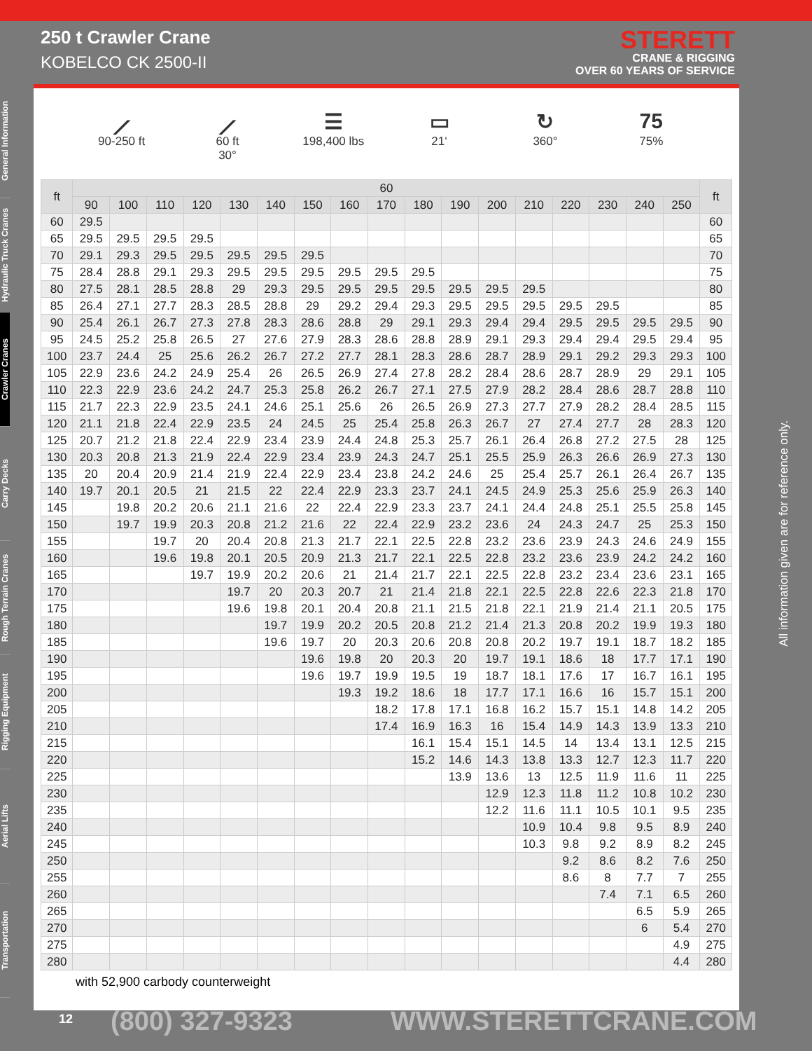250 t Crawler Crane
KOBELCO CK 2500-II
STERETT
CRANE & RIGGING
OVER 60 YEARS OF SERVICE
General Information
Hydraulic Truck Cranes
Crawler Cranes
Carry Decks
Rough Terrain Cranes
Rigging Equipment
Aerial Lifts
Transportation
⟋
90-250 ft
⟋
60 ft
30°
☰
198,400 lbs
▭
21‘
↻
360°
75
75%
| ft | 60 | | | | | | | | | | | | | | | | | ft |
| --- | --- | --- | --- | --- | --- | --- | --- | --- | --- | --- | --- | --- | --- | --- | --- | --- | --- | --- |
| | 90 | 100 | 110 | 120 | 130 | 140 | 150 | 160 | 170 | 180 | 190 | 200 | 210 | 220 | 230 | 240 | 250 | |
| 60 | 29.5 | | | | | | | | | | | | | | | | | 60 |
| 65 | 29.5 | 29.5 | 29.5 | 29.5 | | | | | | | | | | | | | | 65 |
| 70 | 29.1 | 29.3 | 29.5 | 29.5 | 29.5 | 29.5 | 29.5 | | | | | | | | | | | 70 |
| 75 | 28.4 | 28.8 | 29.1 | 29.3 | 29.5 | 29.5 | 29.5 | 29.5 | 29.5 | 29.5 | | | | | | | | 75 |
| 80 | 27.5 | 28.1 | 28.5 | 28.8 | 29 | 29.3 | 29.5 | 29.5 | 29.5 | 29.5 | 29.5 | 29.5 | 29.5 | | | | | 80 |
| 85 | 26.4 | 27.1 | 27.7 | 28.3 | 28.5 | 28.8 | 29 | 29.2 | 29.4 | 29.3 | 29.5 | 29.5 | 29.5 | 29.5 | 29.5 | | | 85 |
| 90 | 25.4 | 26.1 | 26.7 | 27.3 | 27.8 | 28.3 | 28.6 | 28.8 | 29 | 29.1 | 29.3 | 29.4 | 29.4 | 29.5 | 29.5 | 29.5 | 29.5 | 90 |
| 95 | 24.5 | 25.2 | 25.8 | 26.5 | 27 | 27.6 | 27.9 | 28.3 | 28.6 | 28.8 | 28.9 | 29.1 | 29.3 | 29.4 | 29.4 | 29.5 | 29.4 | 95 |
| 100 | 23.7 | 24.4 | 25 | 25.6 | 26.2 | 26.7 | 27.2 | 27.7 | 28.1 | 28.3 | 28.6 | 28.7 | 28.9 | 29.1 | 29.2 | 29.3 | 29.3 | 100 |
| 105 | 22.9 | 23.6 | 24.2 | 24.9 | 25.4 | 26 | 26.5 | 26.9 | 27.4 | 27.8 | 28.2 | 28.4 | 28.6 | 28.7 | 28.9 | 29 | 29.1 | 105 |
| 110 | 22.3 | 22.9 | 23.6 | 24.2 | 24.7 | 25.3 | 25.8 | 26.2 | 26.7 | 27.1 | 27.5 | 27.9 | 28.2 | 28.4 | 28.6 | 28.7 | 28.8 | 110 |
| 115 | 21.7 | 22.3 | 22.9 | 23.5 | 24.1 | 24.6 | 25.1 | 25.6 | 26 | 26.5 | 26.9 | 27.3 | 27.7 | 27.9 | 28.2 | 28.4 | 28.5 | 115 |
| 120 | 21.1 | 21.8 | 22.4 | 22.9 | 23.5 | 24 | 24.5 | 25 | 25.4 | 25.8 | 26.3 | 26.7 | 27 | 27.4 | 27.7 | 28 | 28.3 | 120 |
| 125 | 20.7 | 21.2 | 21.8 | 22.4 | 22.9 | 23.4 | 23.9 | 24.4 | 24.8 | 25.3 | 25.7 | 26.1 | 26.4 | 26.8 | 27.2 | 27.5 | 28 | 125 |
| 130 | 20.3 | 20.8 | 21.3 | 21.9 | 22.4 | 22.9 | 23.4 | 23.9 | 24.3 | 24.7 | 25.1 | 25.5 | 25.9 | 26.3 | 26.6 | 26.9 | 27.3 | 130 |
| 135 | 20 | 20.4 | 20.9 | 21.4 | 21.9 | 22.4 | 22.9 | 23.4 | 23.8 | 24.2 | 24.6 | 25 | 25.4 | 25.7 | 26.1 | 26.4 | 26.7 | 135 |
| 140 | 19.7 | 20.1 | 20.5 | 21 | 21.5 | 22 | 22.4 | 22.9 | 23.3 | 23.7 | 24.1 | 24.5 | 24.9 | 25.3 | 25.6 | 25.9 | 26.3 | 140 |
| 145 | | 19.8 | 20.2 | 20.6 | 21.1 | 21.6 | 22 | 22.4 | 22.9 | 23.3 | 23.7 | 24.1 | 24.4 | 24.8 | 25.1 | 25.5 | 25.8 | 145 |
| 150 | | 19.7 | 19.9 | 20.3 | 20.8 | 21.2 | 21.6 | 22 | 22.4 | 22.9 | 23.2 | 23.6 | 24 | 24.3 | 24.7 | 25 | 25.3 | 150 |
| 155 | | | 19.7 | 20 | 20.4 | 20.8 | 21.3 | 21.7 | 22.1 | 22.5 | 22.8 | 23.2 | 23.6 | 23.9 | 24.3 | 24.6 | 24.9 | 155 |
| 160 | | | 19.6 | 19.8 | 20.1 | 20.5 | 20.9 | 21.3 | 21.7 | 22.1 | 22.5 | 22.8 | 23.2 | 23.6 | 23.9 | 24.2 | 24.2 | 160 |
| 165 | | | | 19.7 | 19.9 | 20.2 | 20.6 | 21 | 21.4 | 21.7 | 22.1 | 22.5 | 22.8 | 23.2 | 23.4 | 23.6 | 23.1 | 165 |
| 170 | | | | | 19.7 | 20 | 20.3 | 20.7 | 21 | 21.4 | 21.8 | 22.1 | 22.5 | 22.8 | 22.6 | 22.3 | 21.8 | 170 |
| 175 | | | | | 19.6 | 19.8 | 20.1 | 20.4 | 20.8 | 21.1 | 21.5 | 21.8 | 22.1 | 21.9 | 21.4 | 21.1 | 20.5 | 175 |
| 180 | | | | | | 19.7 | 19.9 | 20.2 | 20.5 | 20.8 | 21.2 | 21.4 | 21.3 | 20.8 | 20.2 | 19.9 | 19.3 | 180 |
| 185 | | | | | | 19.6 | 19.7 | 20 | 20.3 | 20.6 | 20.8 | 20.8 | 20.2 | 19.7 | 19.1 | 18.7 | 18.2 | 185 |
| 190 | | | | | | | 19.6 | 19.8 | 20 | 20.3 | 20 | 19.7 | 19.1 | 18.6 | 18 | 17.7 | 17.1 | 190 |
| 195 | | | | | | | 19.6 | 19.7 | 19.9 | 19.5 | 19 | 18.7 | 18.1 | 17.6 | 17 | 16.7 | 16.1 | 195 |
| 200 | | | | | | | | 19.3 | 19.2 | 18.6 | 18 | 17.7 | 17.1 | 16.6 | 16 | 15.7 | 15.1 | 200 |
| 205 | | | | | | | | | 18.2 | 17.8 | 17.1 | 16.8 | 16.2 | 15.7 | 15.1 | 14.8 | 14.2 | 205 |
| 210 | | | | | | | | | 17.4 | 16.9 | 16.3 | 16 | 15.4 | 14.9 | 14.3 | 13.9 | 13.3 | 210 |
| 215 | | | | | | | | | | 16.1 | 15.4 | 15.1 | 14.5 | 14 | 13.4 | 13.1 | 12.5 | 215 |
| 220 | | | | | | | | | | 15.2 | 14.6 | 14.3 | 13.8 | 13.3 | 12.7 | 12.3 | 11.7 | 220 |
| 225 | | | | | | | | | | | 13.9 | 13.6 | 13 | 12.5 | 11.9 | 11.6 | 11 | 225 |
| 230 | | | | | | | | | | | | 12.9 | 12.3 | 11.8 | 11.2 | 10.8 | 10.2 | 230 |
| 235 | | | | | | | | | | | | 12.2 | 11.6 | 11.1 | 10.5 | 10.1 | 9.5 | 235 |
| 240 | | | | | | | | | | | | | 10.9 | 10.4 | 9.8 | 9.5 | 8.9 | 240 |
| 245 | | | | | | | | | | | | | 10.3 | 9.8 | 9.2 | 8.9 | 8.2 | 245 |
| 250 | | | | | | | | | | | | | | 9.2 | 8.6 | 8.2 | 7.6 | 250 |
| 255 | | | | | | | | | | | | | | 8.6 | 8 | 7.7 | 7 | 255 |
| 260 | | | | | | | | | | | | | | | 7.4 | 7.1 | 6.5 | 260 |
| 265 | | | | | | | | | | | | | | | | 6.5 | 5.9 | 265 |
| 270 | | | | | | | | | | | | | | | | 6 | 5.4 | 270 |
| 275 | | | | | | | | | | | | | | | | | 4.9 | 275 |
| 280 | | | | | | | | | | | | | | | | | 4.4 | 280 |
with 52,900 carbody counterweight
All information given are for reference only.
12 (800) 327-9323 WWW.STERETTCRANE.COM